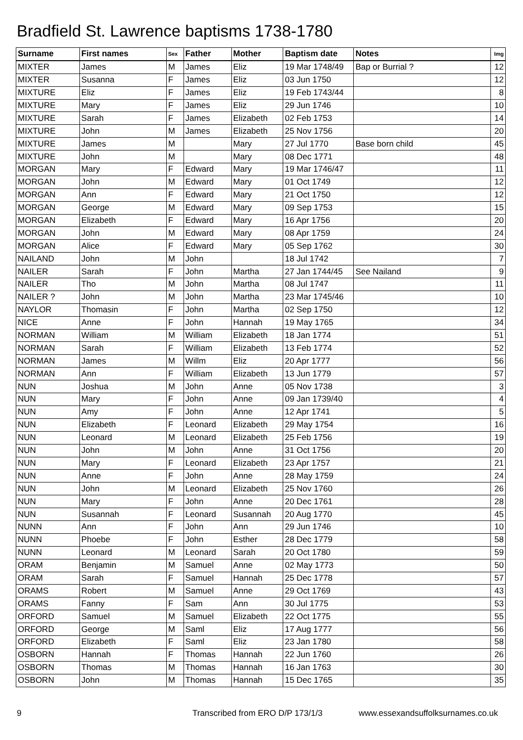Bradfield St. Lawrence baptisms 1738-1780
| Surname | First names | Sex | Father | Mother | Baptism date | Notes | Img |
| --- | --- | --- | --- | --- | --- | --- | --- |
| MIXTER | James | M | James | Eliz | 19 Mar 1748/49 | Bap or Burrial ? | 12 |
| MIXTER | Susanna | F | James | Eliz | 03 Jun 1750 | | 12 |
| MIXTURE | Eliz | F | James | Eliz | 19 Feb 1743/44 | | 8 |
| MIXTURE | Mary | F | James | Eliz | 29 Jun 1746 | | 10 |
| MIXTURE | Sarah | F | James | Elizabeth | 02 Feb 1753 | | 14 |
| MIXTURE | John | M | James | Elizabeth | 25 Nov 1756 | | 20 |
| MIXTURE | James | M | | Mary | 27 Jul 1770 | Base born child | 45 |
| MIXTURE | John | M | | Mary | 08 Dec 1771 | | 48 |
| MORGAN | Mary | F | Edward | Mary | 19 Mar 1746/47 | | 11 |
| MORGAN | John | M | Edward | Mary | 01 Oct 1749 | | 12 |
| MORGAN | Ann | F | Edward | Mary | 21 Oct 1750 | | 12 |
| MORGAN | George | M | Edward | Mary | 09 Sep 1753 | | 15 |
| MORGAN | Elizabeth | F | Edward | Mary | 16 Apr 1756 | | 20 |
| MORGAN | John | M | Edward | Mary | 08 Apr 1759 | | 24 |
| MORGAN | Alice | F | Edward | Mary | 05 Sep 1762 | | 30 |
| NAILAND | John | M | John | | 18 Jul 1742 | | 7 |
| NAILER | Sarah | F | John | Martha | 27 Jan 1744/45 | See Nailand | 9 |
| NAILER | Tho | M | John | Martha | 08 Jul 1747 | | 11 |
| NAILER ? | John | M | John | Martha | 23 Mar 1745/46 | | 10 |
| NAYLOR | Thomasin | F | John | Martha | 02 Sep 1750 | | 12 |
| NICE | Anne | F | John | Hannah | 19 May 1765 | | 34 |
| NORMAN | William | M | William | Elizabeth | 18 Jan 1774 | | 51 |
| NORMAN | Sarah | F | William | Elizabeth | 13 Feb 1774 | | 52 |
| NORMAN | James | M | Willm | Eliz | 20 Apr 1777 | | 56 |
| NORMAN | Ann | F | William | Elizabeth | 13 Jun 1779 | | 57 |
| NUN | Joshua | M | John | Anne | 05 Nov 1738 | | 3 |
| NUN | Mary | F | John | Anne | 09 Jan 1739/40 | | 4 |
| NUN | Amy | F | John | Anne | 12 Apr 1741 | | 5 |
| NUN | Elizabeth | F | Leonard | Elizabeth | 29 May 1754 | | 16 |
| NUN | Leonard | M | Leonard | Elizabeth | 25 Feb 1756 | | 19 |
| NUN | John | M | John | Anne | 31 Oct 1756 | | 20 |
| NUN | Mary | F | Leonard | Elizabeth | 23 Apr 1757 | | 21 |
| NUN | Anne | F | John | Anne | 28 May 1759 | | 24 |
| NUN | John | M | Leonard | Elizabeth | 25 Nov 1760 | | 26 |
| NUN | Mary | F | John | Anne | 20 Dec 1761 | | 28 |
| NUN | Susannah | F | Leonard | Susannah | 20 Aug 1770 | | 45 |
| NUNN | Ann | F | John | Ann | 29 Jun 1746 | | 10 |
| NUNN | Phoebe | F | John | Esther | 28 Dec 1779 | | 58 |
| NUNN | Leonard | M | Leonard | Sarah | 20 Oct 1780 | | 59 |
| ORAM | Benjamin | M | Samuel | Anne | 02 May 1773 | | 50 |
| ORAM | Sarah | F | Samuel | Hannah | 25 Dec 1778 | | 57 |
| ORAMS | Robert | M | Samuel | Anne | 29 Oct 1769 | | 43 |
| ORAMS | Fanny | F | Sam | Ann | 30 Jul 1775 | | 53 |
| ORFORD | Samuel | M | Samuel | Elizabeth | 22 Oct 1775 | | 55 |
| ORFORD | George | M | Saml | Eliz | 17 Aug 1777 | | 56 |
| ORFORD | Elizabeth | F | Saml | Eliz | 23 Jan 1780 | | 58 |
| OSBORN | Hannah | F | Thomas | Hannah | 22 Jun 1760 | | 26 |
| OSBORN | Thomas | M | Thomas | Hannah | 16 Jan 1763 | | 30 |
| OSBORN | John | M | Thomas | Hannah | 15 Dec 1765 | | 35 |
9
Transcribed from ERO D/P 173/1/3
www.essexandsuffolksurnames.co.uk